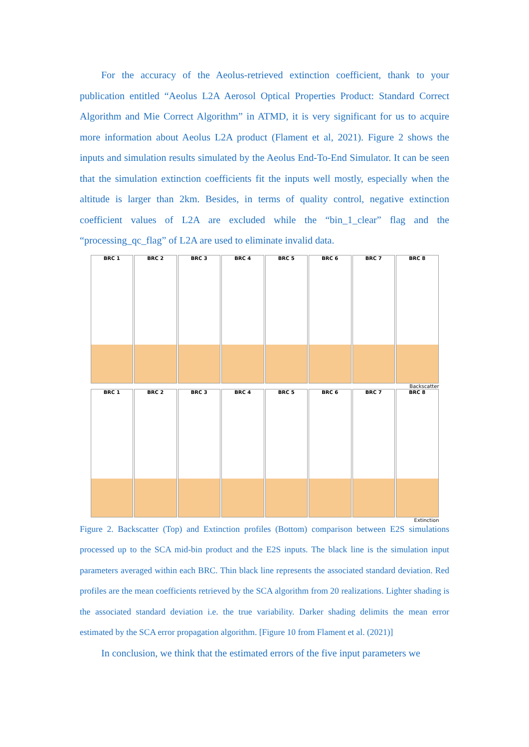For the accuracy of the Aeolus-retrieved extinction coefficient, thank to your publication entitled “Aeolus L2A Aerosol Optical Properties Product: Standard Correct Algorithm and Mie Correct Algorithm” in ATMD, it is very significant for us to acquire more information about Aeolus L2A product (Flament et al, 2021). Figure 2 shows the inputs and simulation results simulated by the Aeolus End-To-End Simulator. It can be seen that the simulation extinction coefficients fit the inputs well mostly, especially when the altitude is larger than 2km. Besides, in terms of quality control, negative extinction coefficient values of L2A are excluded while the “bin_1_clear” flag and the “processing_qc_flag” of L2A are used to eliminate invalid data.
BRC 1 BRC 2 BRC 3 BRC 4 BRC 5 BRC 6 BRC 7 BRC 8
Backscatter
BRC 1 BRC 2 BRC 3 BRC 4 BRC 5 BRC 6 BRC 7 BRC 8
Extinction
Figure 2. Backscatter (Top) and Extinction profiles (Bottom) comparison between E2S simulations processed up to the SCA mid-bin product and the E2S inputs. The black line is the simulation input parameters averaged within each BRC. Thin black line represents the associated standard deviation. Red profiles are the mean coefficients retrieved by the SCA algorithm from 20 realizations. Lighter shading is the associated standard deviation i.e. the true variability. Darker shading delimits the mean error estimated by the SCA error propagation algorithm. [Figure 10 from Flament et al. (2021)]
In conclusion, we think that the estimated errors of the five input parameters we